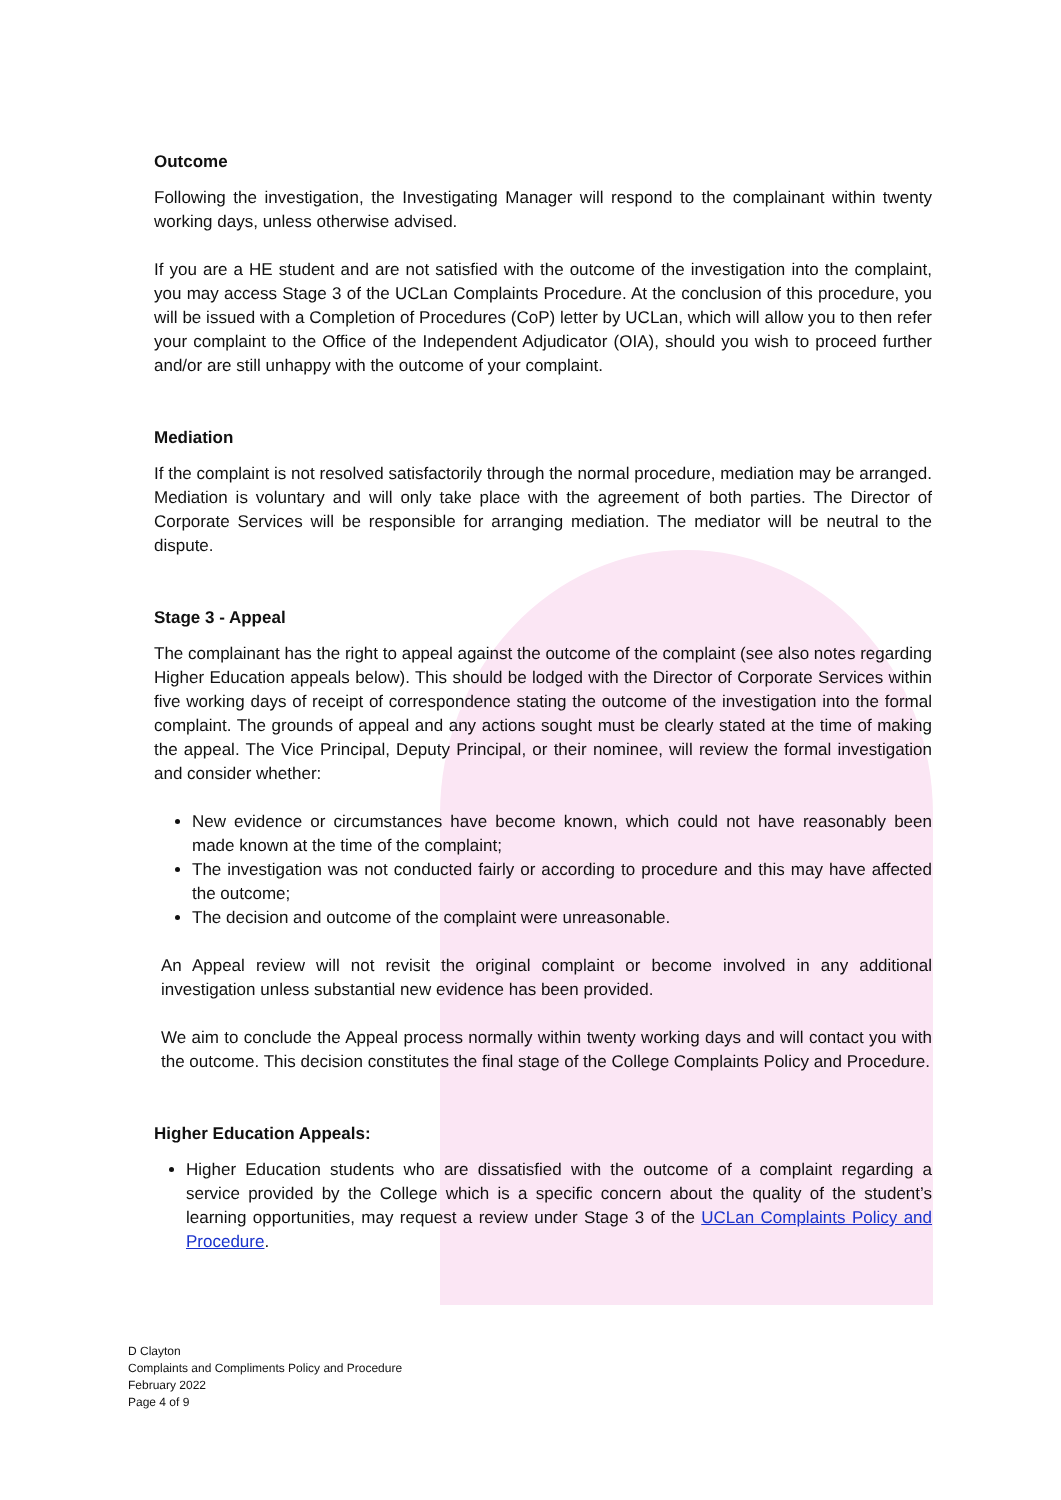Outcome
Following the investigation, the Investigating Manager will respond to the complainant within twenty working days, unless otherwise advised.
If you are a HE student and are not satisfied with the outcome of the investigation into the complaint, you may access Stage 3 of the UCLan Complaints Procedure. At the conclusion of this procedure, you will be issued with a Completion of Procedures (CoP) letter by UCLan, which will allow you to then refer your complaint to the Office of the Independent Adjudicator (OIA), should you wish to proceed further and/or are still unhappy with the outcome of your complaint.
Mediation
If the complaint is not resolved satisfactorily through the normal procedure, mediation may be arranged. Mediation is voluntary and will only take place with the agreement of both parties. The Director of Corporate Services will be responsible for arranging mediation. The mediator will be neutral to the dispute.
Stage 3 - Appeal
The complainant has the right to appeal against the outcome of the complaint (see also notes regarding Higher Education appeals below). This should be lodged with the Director of Corporate Services within five working days of receipt of correspondence stating the outcome of the investigation into the formal complaint. The grounds of appeal and any actions sought must be clearly stated at the time of making the appeal. The Vice Principal, Deputy Principal, or their nominee, will review the formal investigation and consider whether:
New evidence or circumstances have become known, which could not have reasonably been made known at the time of the complaint;
The investigation was not conducted fairly or according to procedure and this may have affected the outcome;
The decision and outcome of the complaint were unreasonable.
An Appeal review will not revisit the original complaint or become involved in any additional investigation unless substantial new evidence has been provided.
We aim to conclude the Appeal process normally within twenty working days and will contact you with the outcome. This decision constitutes the final stage of the College Complaints Policy and Procedure.
Higher Education Appeals:
Higher Education students who are dissatisfied with the outcome of a complaint regarding a service provided by the College which is a specific concern about the quality of the student’s learning opportunities, may request a review under Stage 3 of the UCLan Complaints Policy and Procedure.
D Clayton
Complaints and Compliments Policy and Procedure
February 2022
Page 4 of 9